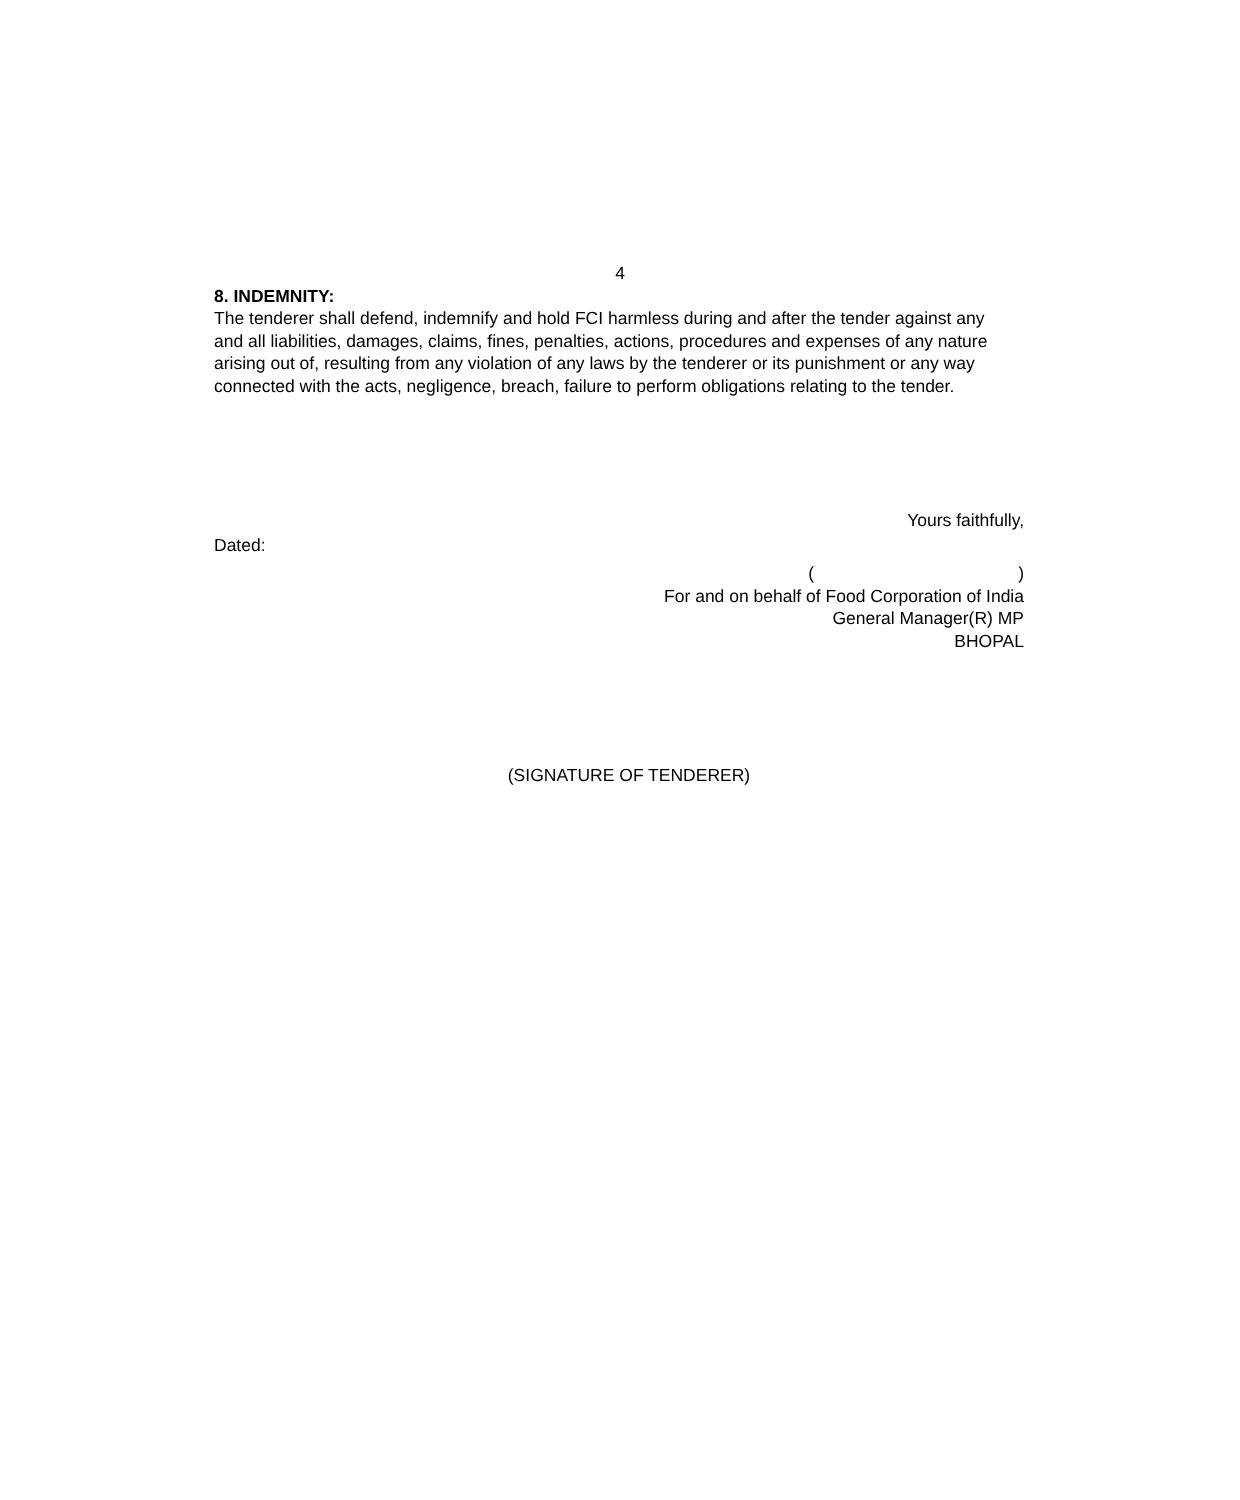4
8. INDEMNITY:
The tenderer shall defend, indemnify and hold FCI harmless during and after the tender against any and all liabilities, damages, claims, fines, penalties, actions, procedures and expenses of any nature arising out of, resulting from any violation of any laws by the tenderer or its punishment or any way connected with the acts, negligence, breach, failure to perform obligations relating to the tender.
Yours faithfully,
Dated:
( )
For and on behalf of Food Corporation of India
General Manager(R) MP
BHOPAL
(SIGNATURE OF TENDERER)